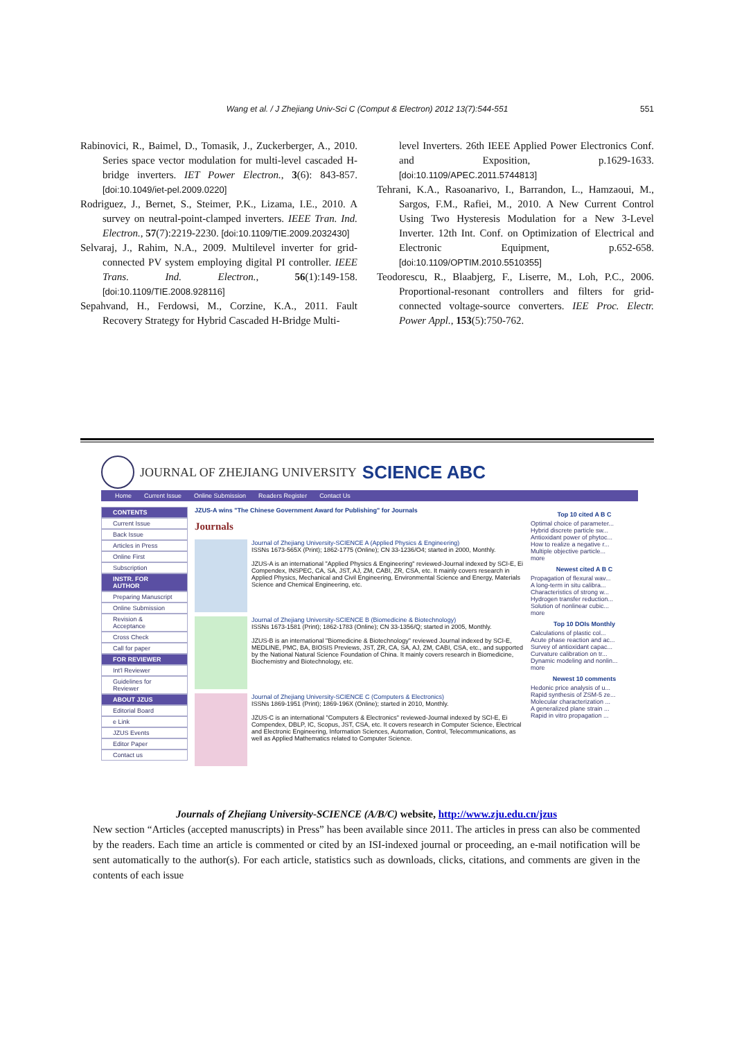Wang et al. / J Zhejiang Univ-Sci C (Comput & Electron) 2012 13(7):544-551 551
Rabinovici, R., Baimel, D., Tomasik, J., Zuckerberger, A., 2010. Series space vector modulation for multi-level cascaded H-bridge inverters. IET Power Electron., 3(6): 843-857. [doi:10.1049/iet-pel.2009.0220]
Rodriguez, J., Bernet, S., Steimer, P.K., Lizama, I.E., 2010. A survey on neutral-point-clamped inverters. IEEE Tran. Ind. Electron., 57(7):2219-2230. [doi:10.1109/TIE.2009.2032430]
Selvaraj, J., Rahim, N.A., 2009. Multilevel inverter for grid-connected PV system employing digital PI controller. IEEE Trans. Ind. Electron., 56(1):149-158. [doi:10.1109/TIE.2008.928116]
Sepahvand, H., Ferdowsi, M., Corzine, K.A., 2011. Fault Recovery Strategy for Hybrid Cascaded H-Bridge Multi-
level Inverters. 26th IEEE Applied Power Electronics Conf. and Exposition, p.1629-1633. [doi:10.1109/APEC.2011.5744813]
Tehrani, K.A., Rasoanarivo, I., Barrandon, L., Hamzaoui, M., Sargos, F.M., Rafiei, M., 2010. A New Current Control Using Two Hysteresis Modulation for a New 3-Level Inverter. 12th Int. Conf. on Optimization of Electrical and Electronic Equipment, p.652-658. [doi:10.1109/OPTIM.2010.5510355]
Teodorescu, R., Blaabjerg, F., Liserre, M., Loh, P.C., 2006. Proportional-resonant controllers and filters for grid-connected voltage-source converters. IEE Proc. Electr. Power Appl., 153(5):750-762.
JOURNAL OF ZHEJIANG UNIVERSITY SCIENCE ABC
Home Current Issue Online Submission Readers Register Contact Us
CONTENTS
Current Issue
Back Issue
Articles in Press
Online First
Subscription
INSTR. FOR AUTHOR
Preparing Manuscript
Online Submission
Revision & Acceptance
Cross Check
Call for paper
FOR REVIEWER
Int'l Reviewer
Guidelines for Reviewer
ABOUT JZUS
Editorial Board
e Link
JZUS Events
Editor Paper
Contact us
JZUS-A wins "The Chinese Government Award for Publishing" for Journals
Journals
Journal of Zhejiang University-SCIENCE A (Applied Physics & Engineering)
ISSNs 1673-565X (Print); 1862-1775 (Online); CN 33-1236/O4; started in 2000, Monthly.
JZUS-A is an international "Applied Physics & Engineering" reviewed-Journal indexed by SCI-E, Ei Compendex, INSPEC, CA, SA, JST, AJ, ZM, CABI, ZR, CSA, etc. It mainly covers research in Applied Physics, Mechanical and Civil Engineering, Environmental Science and Energy, Materials Science and Chemical Engineering, etc.
Journal of Zhejiang University-SCIENCE B (Biomedicine & Biotechnology)
ISSNs 1673-1581 (Print); 1862-1783 (Online); CN 33-1356/Q; started in 2005, Monthly.
JZUS-B is an international "Biomedicine & Biotechnology" reviewed Journal indexed by SCI-E, MEDLINE, PMC, BA, BIOSIS Previews, JST, ZR, CA, SA, AJ, ZM, CABI, CSA, etc., and supported by the National Natural Science Foundation of China. It mainly covers research in Biomedicine, Biochemistry and Biotechnology, etc.
Journal of Zhejiang University-SCIENCE C (Computers & Electronics)
ISSNs 1869-1951 (Print); 1869-196X (Online); started in 2010, Monthly.
JZUS-C is an international "Computers & Electronics" reviewed-Journal indexed by SCI-E, Ei Compendex, DBLP, IC, Scopus, JST, CSA, etc. It covers research in Computer Science, Electrical and Electronic Engineering, Information Sciences, Automation, Control, Telecommunications, as well as Applied Mathematics related to Computer Science.
Top 10 cited A B C
Optimal choice of parameter...
Hybrid discrete particle sw...
Antioxidant power of phytoc...
How to realize a negative r...
Multiple objective particle...
more
Newest cited A B C
Propagation of flexural wav...
A long-term in situ calibra...
Characteristics of strong w...
Hydrogen transfer reduction...
Solution of nonlinear cubic...
more
Top 10 DOIs Monthly
Calculations of plastic col...
Acute phase reaction and ac...
Survey of antioxidant capac...
Curvature calibration on tr...
Dynamic modeling and nonlin...
more
Newest 10 comments
Hedonic price analysis of u...
Rapid synthesis of ZSM-5 ze...
Molecular characterization ...
A generalized plane strain ...
Rapid in vitro propagation ...
Journals of Zhejiang University-SCIENCE (A/B/C) website, http://www.zju.edu.cn/jzus
New section “Articles (accepted manuscripts) in Press” has been available since 2011. The articles in press can also be commented by the readers. Each time an article is commented or cited by an ISI-indexed journal or proceeding, an e-mail notification will be sent automatically to the author(s). For each article, statistics such as downloads, clicks, citations, and comments are given in the contents of each issue